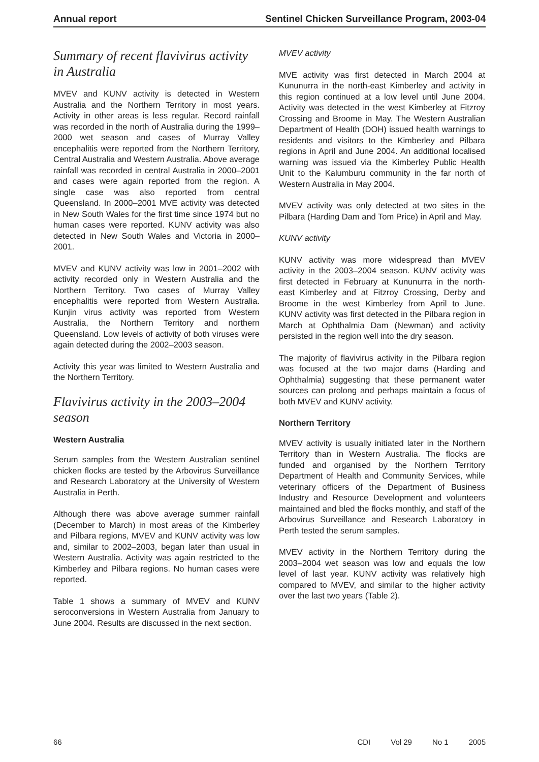Annual report Sentinel Chicken Surveillance Program, 2003-04
Summary of recent flavivirus activity in Australia
MVEV and KUNV activity is detected in Western Australia and the Northern Territory in most years. Activity in other areas is less regular. Record rainfall was recorded in the north of Australia during the 1999–2000 wet season and cases of Murray Valley encephalitis were reported from the Northern Territory, Central Australia and Western Australia. Above average rainfall was recorded in central Australia in 2000–2001 and cases were again reported from the region. A single case was also reported from central Queensland. In 2000–2001 MVE activity was detected in New South Wales for the first time since 1974 but no human cases were reported. KUNV activity was also detected in New South Wales and Victoria in 2000–2001.
MVEV and KUNV activity was low in 2001–2002 with activity recorded only in Western Australia and the Northern Territory. Two cases of Murray Valley encephalitis were reported from Western Australia. Kunjin virus activity was reported from Western Australia, the Northern Territory and northern Queensland. Low levels of activity of both viruses were again detected during the 2002–2003 season.
Activity this year was limited to Western Australia and the Northern Territory.
Flavivirus activity in the 2003–2004 season
Western Australia
Serum samples from the Western Australian sentinel chicken flocks are tested by the Arbovirus Surveillance and Research Laboratory at the University of Western Australia in Perth.
Although there was above average summer rainfall (December to March) in most areas of the Kimberley and Pilbara regions, MVEV and KUNV activity was low and, similar to 2002–2003, began later than usual in Western Australia. Activity was again restricted to the Kimberley and Pilbara regions. No human cases were reported.
Table 1 shows a summary of MVEV and KUNV seroconversions in Western Australia from January to June 2004. Results are discussed in the next section.
MVEV activity
MVE activity was first detected in March 2004 at Kununurra in the north-east Kimberley and activity in this region continued at a low level until June 2004. Activity was detected in the west Kimberley at Fitzroy Crossing and Broome in May. The Western Australian Department of Health (DOH) issued health warnings to residents and visitors to the Kimberley and Pilbara regions in April and June 2004. An additional localised warning was issued via the Kimberley Public Health Unit to the Kalumburu community in the far north of Western Australia in May 2004.
MVEV activity was only detected at two sites in the Pilbara (Harding Dam and Tom Price) in April and May.
KUNV activity
KUNV activity was more widespread than MVEV activity in the 2003–2004 season. KUNV activity was first detected in February at Kununurra in the north-east Kimberley and at Fitzroy Crossing, Derby and Broome in the west Kimberley from April to June. KUNV activity was first detected in the Pilbara region in March at Ophthalmia Dam (Newman) and activity persisted in the region well into the dry season.
The majority of flavivirus activity in the Pilbara region was focused at the two major dams (Harding and Ophthalmia) suggesting that these permanent water sources can prolong and perhaps maintain a focus of both MVEV and KUNV activity.
Northern Territory
MVEV activity is usually initiated later in the Northern Territory than in Western Australia. The flocks are funded and organised by the Northern Territory Department of Health and Community Services, while veterinary officers of the Department of Business Industry and Resource Development and volunteers maintained and bled the flocks monthly, and staff of the Arbovirus Surveillance and Research Laboratory in Perth tested the serum samples.
MVEV activity in the Northern Territory during the 2003–2004 wet season was low and equals the low level of last year. KUNV activity was relatively high compared to MVEV, and similar to the higher activity over the last two years (Table 2).
66 CDI Vol 29 No 1 2005